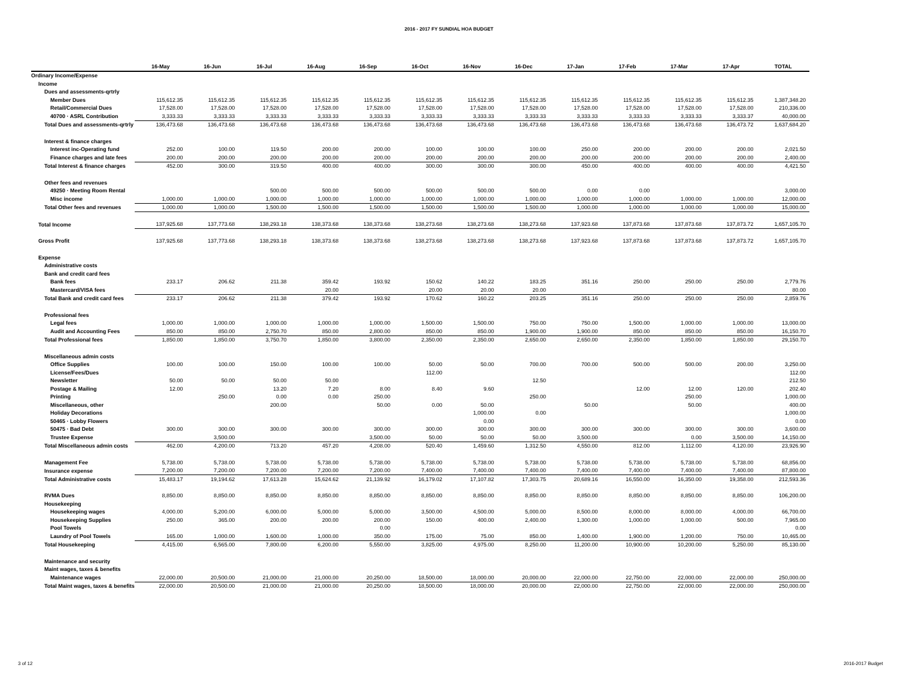2016 - 2017 FY SUNDIAL HOA BUDGET
| | 16-May | 16-Jun | 16-Jul | 16-Aug | 16-Sep | 16-Oct | 16-Nov | 16-Dec | 17-Jan | 17-Feb | 17-Mar | 17-Apr | TOTAL |
| --- | --- | --- | --- | --- | --- | --- | --- | --- | --- | --- | --- | --- | --- |
| Ordinary Income/Expense | | | | | | | | | | | | | |
| Income | | | | | | | | | | | | | |
| Dues and assessments-qrtrly | | | | | | | | | | | | | |
| Member Dues | 115,612.35 | 115,612.35 | 115,612.35 | 115,612.35 | 115,612.35 | 115,612.35 | 115,612.35 | 115,612.35 | 115,612.35 | 115,612.35 | 115,612.35 | 115,612.35 | 1,387,348.20 |
| Retail/Commercial Dues | 17,528.00 | 17,528.00 | 17,528.00 | 17,528.00 | 17,528.00 | 17,528.00 | 17,528.00 | 17,528.00 | 17,528.00 | 17,528.00 | 17,528.00 | 17,528.00 | 210,336.00 |
| 40700 · ASRL Contribution | 3,333.33 | 3,333.33 | 3,333.33 | 3,333.33 | 3,333.33 | 3,333.33 | 3,333.33 | 3,333.33 | 3,333.33 | 3,333.33 | 3,333.33 | 3,333.37 | 40,000.00 |
| Total Dues and assessments-qrtrly | 136,473.68 | 136,473.68 | 136,473.68 | 136,473.68 | 136,473.68 | 136,473.68 | 136,473.68 | 136,473.68 | 136,473.68 | 136,473.68 | 136,473.68 | 136,473.72 | 1,637,684.20 |
| Interest & finance charges | | | | | | | | | | | | | |
| Interest inc-Operating fund | 252.00 | 100.00 | 119.50 | 200.00 | 200.00 | 100.00 | 100.00 | 100.00 | 250.00 | 200.00 | 200.00 | 200.00 | 2,021.50 |
| Finance charges and late fees | 200.00 | 200.00 | 200.00 | 200.00 | 200.00 | 200.00 | 200.00 | 200.00 | 200.00 | 200.00 | 200.00 | 200.00 | 2,400.00 |
| Total Interest & finance charges | 452.00 | 300.00 | 319.50 | 400.00 | 400.00 | 300.00 | 300.00 | 300.00 | 450.00 | 400.00 | 400.00 | 400.00 | 4,421.50 |
| Other fees and revenues | | | | | | | | | | | | | |
| 49250 · Meeting Room Rental | | | 500.00 | 500.00 | 500.00 | 500.00 | 500.00 | 500.00 | 0.00 | 0.00 | | | 3,000.00 |
| Misc income | 1,000.00 | 1,000.00 | 1,000.00 | 1,000.00 | 1,000.00 | 1,000.00 | 1,000.00 | 1,000.00 | 1,000.00 | 1,000.00 | 1,000.00 | 1,000.00 | 12,000.00 |
| Total Other fees and revenues | 1,000.00 | 1,000.00 | 1,500.00 | 1,500.00 | 1,500.00 | 1,500.00 | 1,500.00 | 1,500.00 | 1,000.00 | 1,000.00 | 1,000.00 | 1,000.00 | 15,000.00 |
| Total Income | 137,925.68 | 137,773.68 | 138,293.18 | 138,373.68 | 138,373.68 | 138,273.68 | 138,273.68 | 138,273.68 | 137,923.68 | 137,873.68 | 137,873.68 | 137,873.72 | 1,657,105.70 |
| Gross Profit | 137,925.68 | 137,773.68 | 138,293.18 | 138,373.68 | 138,373.68 | 138,273.68 | 138,273.68 | 138,273.68 | 137,923.68 | 137,873.68 | 137,873.68 | 137,873.72 | 1,657,105.70 |
| Expense | | | | | | | | | | | | | |
| Administrative costs | | | | | | | | | | | | | |
| Bank and credit card fees | | | | | | | | | | | | | |
| Bank fees | 233.17 | 206.62 | 211.38 | 359.42 | 193.92 | 150.62 | 140.22 | 183.25 | 351.16 | 250.00 | 250.00 | 250.00 | 2,779.76 |
| Mastercard/VISA fees | | | | 20.00 | | 20.00 | 20.00 | 20.00 | | | | | 80.00 |
| Total Bank and credit card fees | 233.17 | 206.62 | 211.38 | 379.42 | 193.92 | 170.62 | 160.22 | 203.25 | 351.16 | 250.00 | 250.00 | 250.00 | 2,859.76 |
| Professional fees | | | | | | | | | | | | | |
| Legal fees | 1,000.00 | 1,000.00 | 1,000.00 | 1,000.00 | 1,000.00 | 1,500.00 | 1,500.00 | 750.00 | 750.00 | 1,500.00 | 1,000.00 | 1,000.00 | 13,000.00 |
| Audit and Accounting Fees | 850.00 | 850.00 | 2,750.70 | 850.00 | 2,800.00 | 850.00 | 850.00 | 1,900.00 | 1,900.00 | 850.00 | 850.00 | 850.00 | 16,150.70 |
| Total Professional fees | 1,850.00 | 1,850.00 | 3,750.70 | 1,850.00 | 3,800.00 | 2,350.00 | 2,350.00 | 2,650.00 | 2,650.00 | 2,350.00 | 1,850.00 | 1,850.00 | 29,150.70 |
| Miscellaneous admin costs | | | | | | | | | | | | | |
| Office Supplies | 100.00 | 100.00 | 150.00 | 100.00 | 100.00 | 50.00 | 50.00 | 700.00 | 700.00 | 500.00 | 500.00 | 200.00 | 3,250.00 |
| License/Fees/Dues | | | | | | 112.00 | | | | | | | 112.00 |
| Newsletter | 50.00 | 50.00 | 50.00 | 50.00 | | | | 12.50 | | | | | 212.50 |
| Postage & Mailing | 12.00 | | 13.20 | 7.20 | 8.00 | 8.40 | 9.60 | | | 12.00 | 12.00 | 120.00 | 202.40 |
| Printing | | 250.00 | 0.00 | 0.00 | 250.00 | | | 250.00 | | | 250.00 | | 1,000.00 |
| Miscellaneous, other | | | 200.00 | | 50.00 | 0.00 | 50.00 | | 50.00 | | 50.00 | | 400.00 |
| Holiday Decorations | | | | | | | 1,000.00 | 0.00 | | | | | 1,000.00 |
| 50465 · Lobby Flowers | | | | | | | 0.00 | | | | | | 0.00 |
| 50475 · Bad Debt | 300.00 | 300.00 | 300.00 | 300.00 | 300.00 | 300.00 | 300.00 | 300.00 | 300.00 | 300.00 | 300.00 | 300.00 | 3,600.00 |
| Trustee Expense | | 3,500.00 | | | 3,500.00 | 50.00 | 50.00 | 50.00 | 3,500.00 | | 0.00 | 3,500.00 | 14,150.00 |
| Total Miscellaneous admin costs | 462.00 | 4,200.00 | 713.20 | 457.20 | 4,208.00 | 520.40 | 1,459.60 | 1,312.50 | 4,550.00 | 812.00 | 1,112.00 | 4,120.00 | 23,926.90 |
| Management Fee | 5,738.00 | 5,738.00 | 5,738.00 | 5,738.00 | 5,738.00 | 5,738.00 | 5,738.00 | 5,738.00 | 5,738.00 | 5,738.00 | 5,738.00 | 5,738.00 | 68,856.00 |
| Insurance expense | 7,200.00 | 7,200.00 | 7,200.00 | 7,200.00 | 7,200.00 | 7,400.00 | 7,400.00 | 7,400.00 | 7,400.00 | 7,400.00 | 7,400.00 | 7,400.00 | 87,800.00 |
| Total Administrative costs | 15,483.17 | 19,194.62 | 17,613.28 | 15,624.62 | 21,139.92 | 16,179.02 | 17,107.82 | 17,303.75 | 20,689.16 | 16,550.00 | 16,350.00 | 19,358.00 | 212,593.36 |
| RVMA Dues | 8,850.00 | 8,850.00 | 8,850.00 | 8,850.00 | 8,850.00 | 8,850.00 | 8,850.00 | 8,850.00 | 8,850.00 | 8,850.00 | 8,850.00 | 8,850.00 | 106,200.00 |
| Housekeeping | | | | | | | | | | | | | |
| Housekeeping wages | 4,000.00 | 5,200.00 | 6,000.00 | 5,000.00 | 5,000.00 | 3,500.00 | 4,500.00 | 5,000.00 | 8,500.00 | 8,000.00 | 8,000.00 | 4,000.00 | 66,700.00 |
| Housekeeping Supplies | 250.00 | 365.00 | 200.00 | 200.00 | 200.00 | 150.00 | 400.00 | 2,400.00 | 1,300.00 | 1,000.00 | 1,000.00 | 500.00 | 7,965.00 |
| Pool Towels | | | | | 0.00 | | | | | | | | 0.00 |
| Laundry of Pool Towels | 165.00 | 1,000.00 | 1,600.00 | 1,000.00 | 350.00 | 175.00 | 75.00 | 850.00 | 1,400.00 | 1,900.00 | 1,200.00 | 750.00 | 10,465.00 |
| Total Housekeeping | 4,415.00 | 6,565.00 | 7,800.00 | 6,200.00 | 5,550.00 | 3,825.00 | 4,975.00 | 8,250.00 | 11,200.00 | 10,900.00 | 10,200.00 | 5,250.00 | 85,130.00 |
| Maintenance and security | | | | | | | | | | | | | |
| Maint wages, taxes & benefits | | | | | | | | | | | | | |
| Maintenance wages | 22,000.00 | 20,500.00 | 21,000.00 | 21,000.00 | 20,250.00 | 18,500.00 | 18,000.00 | 20,000.00 | 22,000.00 | 22,750.00 | 22,000.00 | 22,000.00 | 250,000.00 |
| Total Maint wages, taxes & benefits | 22,000.00 | 20,500.00 | 21,000.00 | 21,000.00 | 20,250.00 | 18,500.00 | 18,000.00 | 20,000.00 | 22,000.00 | 22,750.00 | 22,000.00 | 22,000.00 | 250,000.00 |
3 of 12 2016-2017 Budget